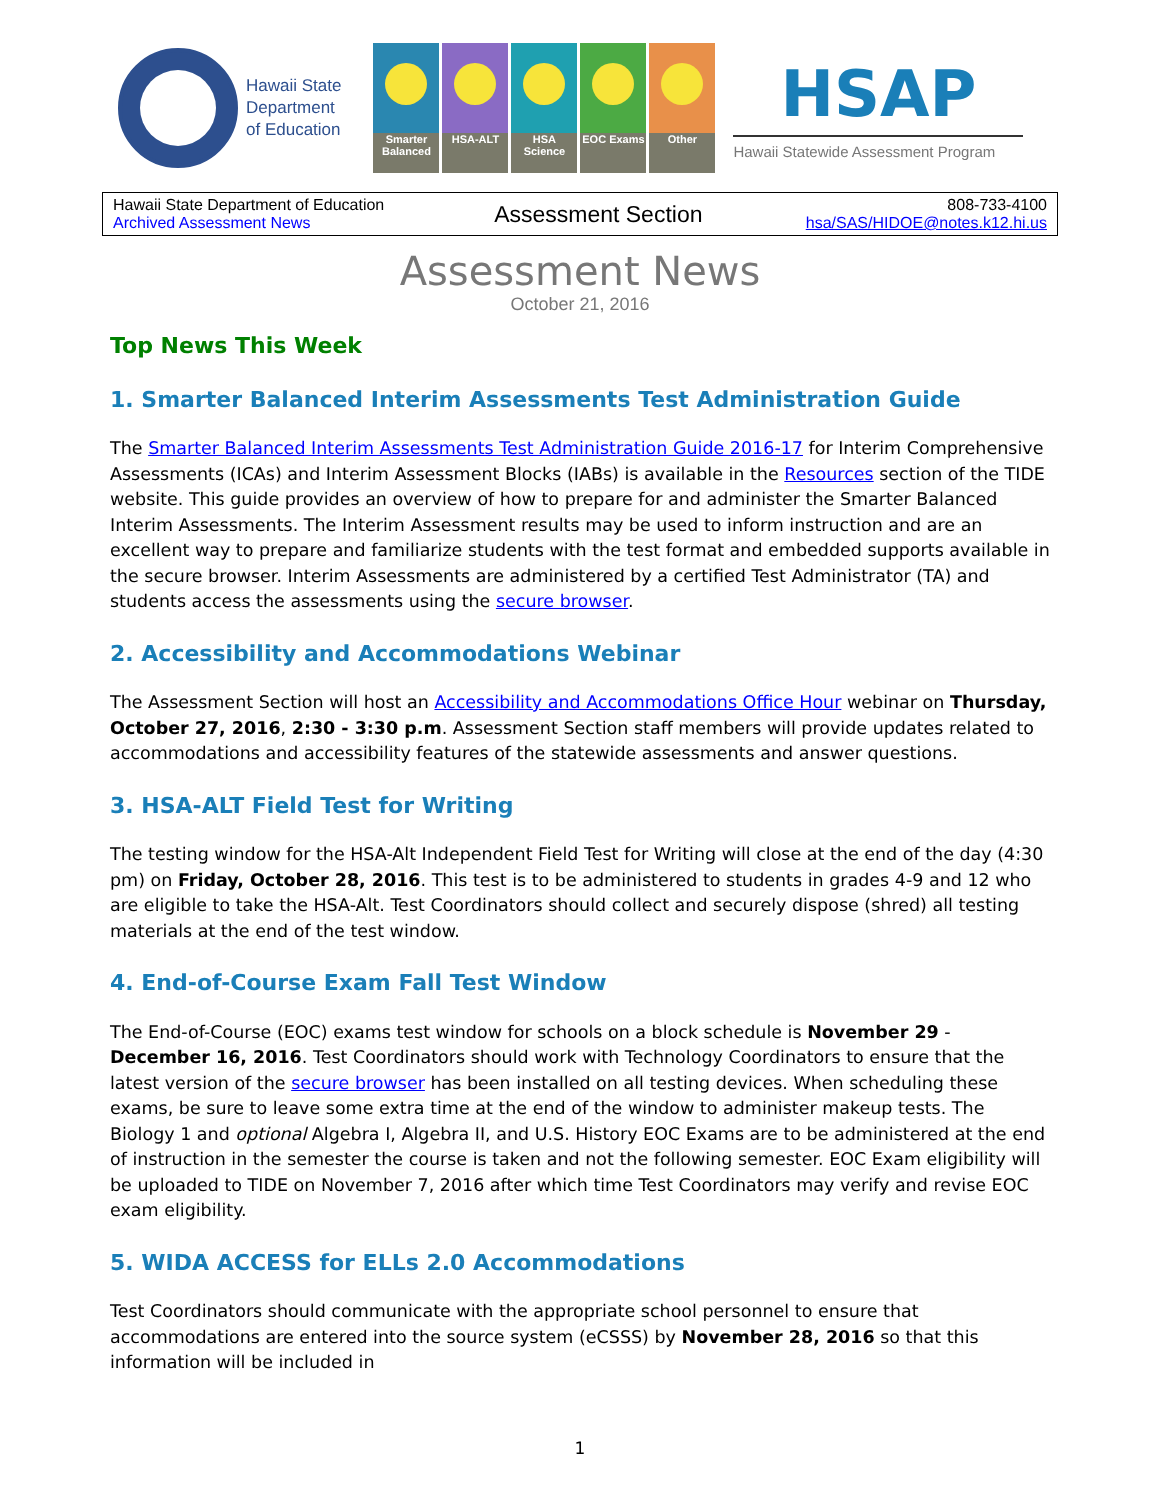Hawaii State
Department
of Education
Smarter Balanced
HSA-ALT
HSA Science
EOC Exams
Other
HSAP
Hawaii Statewide Assessment Program
| Hawaii State Department of Education Archived Assessment News | Assessment Section | 808-733-4100 hsa/SAS/HIDOE@notes.k12.hi.us |
Assessment News
October 21, 2016
Top News This Week
1. Smarter Balanced Interim Assessments Test Administration Guide
The Smarter Balanced Interim Assessments Test Administration Guide 2016-17 for Interim Comprehensive Assessments (ICAs) and Interim Assessment Blocks (IABs) is available in the Resources section of the TIDE website. This guide provides an overview of how to prepare for and administer the Smarter Balanced Interim Assessments. The Interim Assessment results may be used to inform instruction and are an excellent way to prepare and familiarize students with the test format and embedded supports available in the secure browser. Interim Assessments are administered by a certified Test Administrator (TA) and students access the assessments using the secure browser.
2. Accessibility and Accommodations Webinar
The Assessment Section will host an Accessibility and Accommodations Office Hour webinar on Thursday, October 27, 2016, 2:30 - 3:30 p.m. Assessment Section staff members will provide updates related to accommodations and accessibility features of the statewide assessments and answer questions.
3. HSA-ALT Field Test for Writing
The testing window for the HSA-Alt Independent Field Test for Writing will close at the end of the day (4:30 pm) on Friday, October 28, 2016. This test is to be administered to students in grades 4-9 and 12 who are eligible to take the HSA-Alt. Test Coordinators should collect and securely dispose (shred) all testing materials at the end of the test window.
4. End-of-Course Exam Fall Test Window
The End-of-Course (EOC) exams test window for schools on a block schedule is November 29 - December 16, 2016. Test Coordinators should work with Technology Coordinators to ensure that the latest version of the secure browser has been installed on all testing devices. When scheduling these exams, be sure to leave some extra time at the end of the window to administer makeup tests. The Biology 1 and optional Algebra I, Algebra II, and U.S. History EOC Exams are to be administered at the end of instruction in the semester the course is taken and not the following semester. EOC Exam eligibility will be uploaded to TIDE on November 7, 2016 after which time Test Coordinators may verify and revise EOC exam eligibility.
5. WIDA ACCESS for ELLs 2.0 Accommodations
Test Coordinators should communicate with the appropriate school personnel to ensure that accommodations are entered into the source system (eCSSS) by November 28, 2016 so that this information will be included in
1